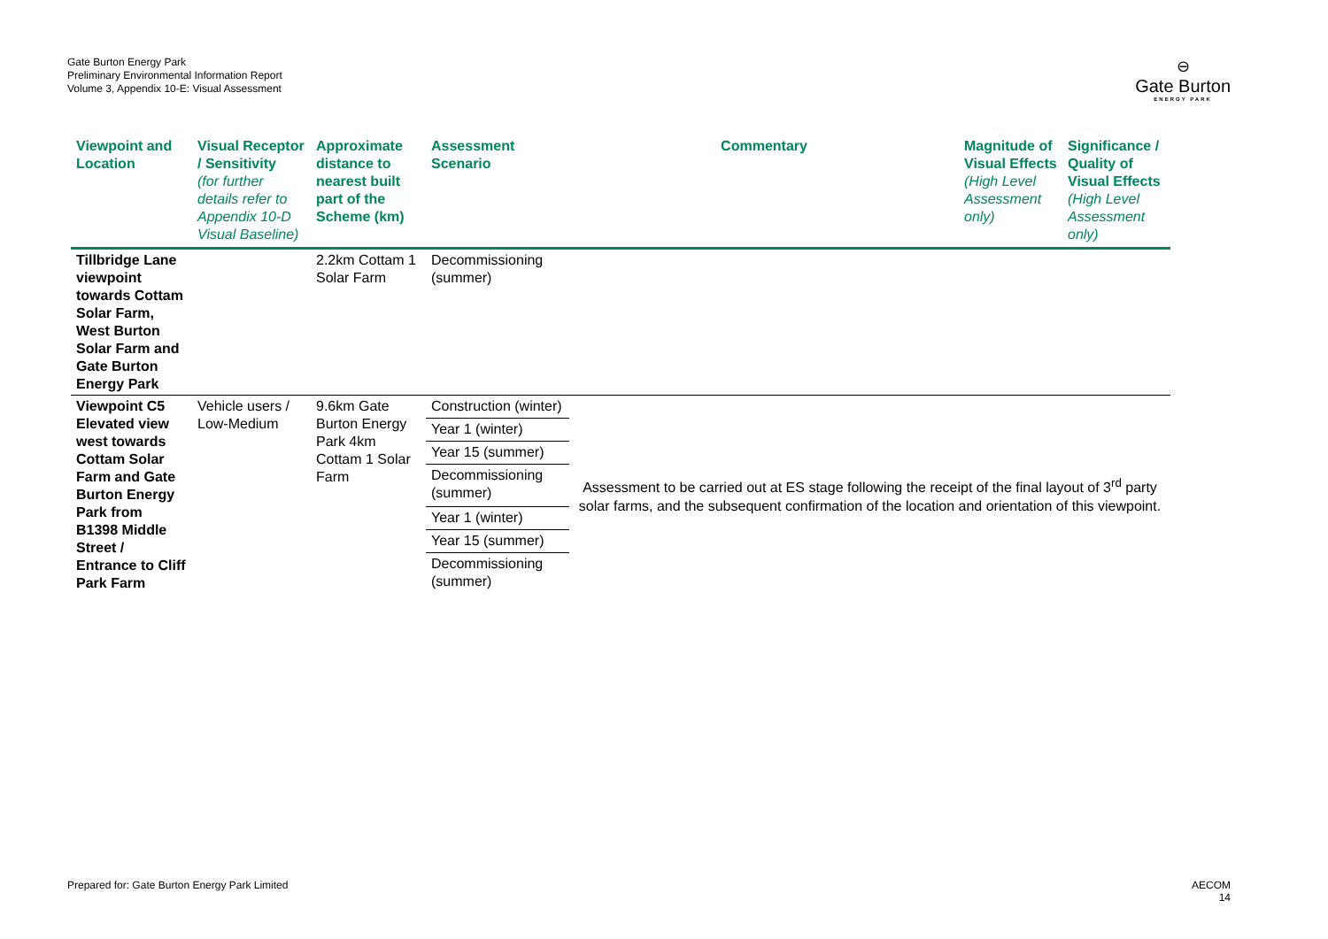Gate Burton Energy Park
Preliminary Environmental Information Report
Volume 3, Appendix 10-E: Visual Assessment
⊖
Gate Burton
ENERGY PARK
| Viewpoint and Location | Visual Receptor / Sensitivity (for further details refer to Appendix 10-D Visual Baseline) | Approximate distance to nearest built part of the Scheme (km) | Assessment Scenario | Commentary | Magnitude of Visual Effects (High Level Assessment only) | Significance / Quality of Visual Effects (High Level Assessment only) |
| --- | --- | --- | --- | --- | --- | --- |
| Tillbridge Lane viewpoint towards Cottam Solar Farm, West Burton Solar Farm and Gate Burton Energy Park | | 2.2km Cottam 1 Solar Farm | Decommissioning (summer) | | | |
| Viewpoint C5 Elevated view west towards Cottam Solar Farm and Gate Burton Energy Park from B1398 Middle Street / Entrance to Cliff Park Farm | Vehicle users / Low-Medium | 9.6km Gate Burton Energy Park 4km Cottam 1 Solar Farm | Construction (winter) | Assessment to be carried out at ES stage following the receipt of the final layout of 3<sup>rd</sup> party solar farms, and the subsequent confirmation of the location and orientation of this viewpoint. | | |
| | | | Year 1 (winter) | | | |
| | | | Year 15 (summer) | | | |
| | | | Decommissioning (summer) | | | |
| | | | Year 1 (winter) | | | |
| | | | Year 15 (summer) | | | |
| | | | Decommissioning (summer) | | | |
Prepared for: Gate Burton Energy Park Limited
AECOM
14